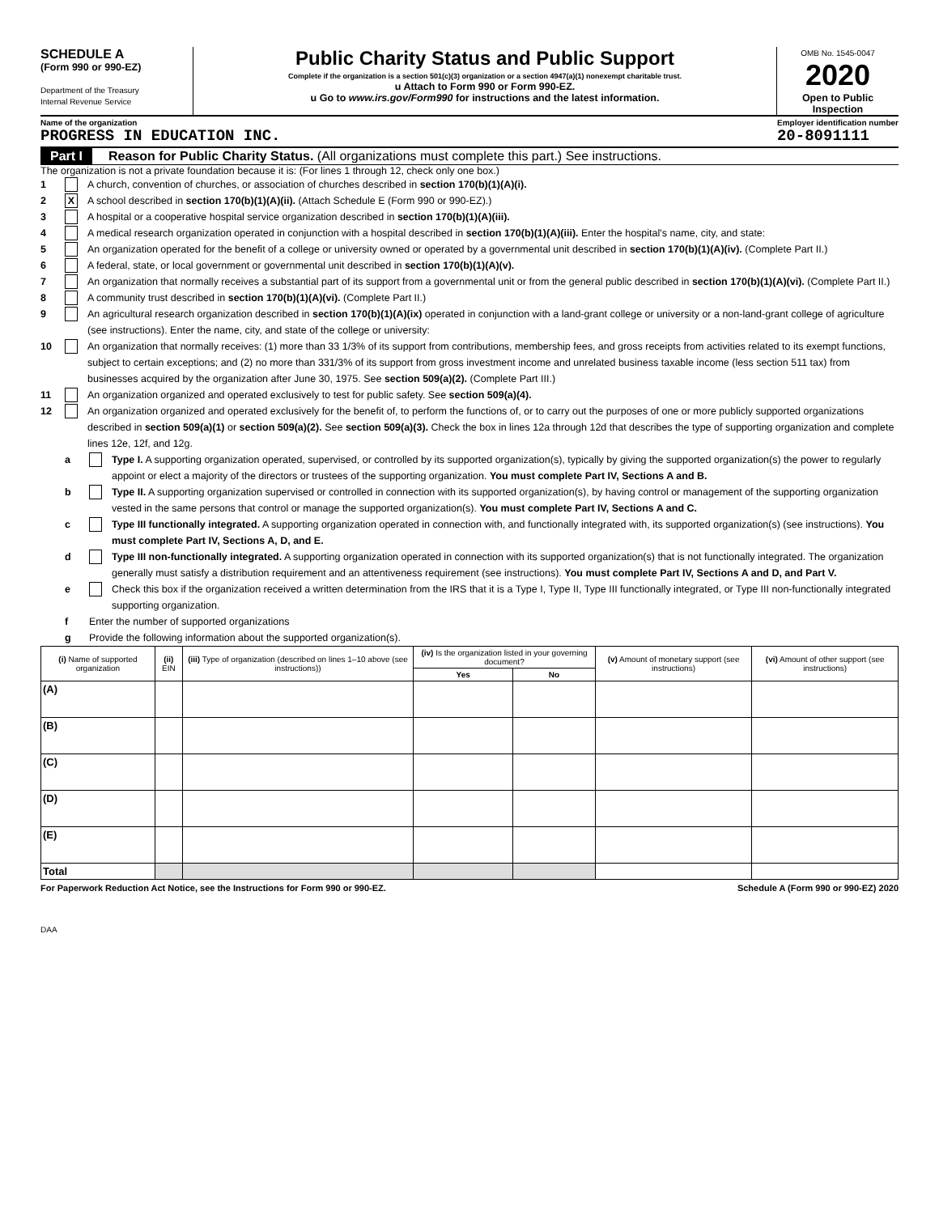SCHEDULE A
(Form 990 or 990-EZ)
Department of the Treasury
Internal Revenue Service
Public Charity Status and Public Support
Complete if the organization is a section 501(c)(3) organization or a section 4947(a)(1) nonexempt charitable trust.
u Attach to Form 990 or Form 990-EZ.
u Go to www.irs.gov/Form990 for instructions and the latest information.
OMB No. 1545-0047
2020
Open to Public Inspection
Name of the organization
PROGRESS IN EDUCATION INC.
Employer identification number
20-8091111
Part I Reason for Public Charity Status. (All organizations must complete this part.) See instructions.
The organization is not a private foundation because it is: (For lines 1 through 12, check only one box.)
1 A church, convention of churches, or association of churches described in section 170(b)(1)(A)(i).
2 X A school described in section 170(b)(1)(A)(ii). (Attach Schedule E (Form 990 or 990-EZ).)
3 A hospital or a cooperative hospital service organization described in section 170(b)(1)(A)(iii).
4 A medical research organization operated in conjunction with a hospital described in section 170(b)(1)(A)(iii). Enter the hospital's name, city, and state:
5 An organization operated for the benefit of a college or university owned or operated by a governmental unit described in section 170(b)(1)(A)(iv). (Complete Part II.)
6 A federal, state, or local government or governmental unit described in section 170(b)(1)(A)(v).
7 An organization that normally receives a substantial part of its support from a governmental unit or from the general public described in section 170(b)(1)(A)(vi). (Complete Part II.)
8 A community trust described in section 170(b)(1)(A)(vi). (Complete Part II.)
9 An agricultural research organization described in section 170(b)(1)(A)(ix) operated in conjunction with a land-grant college or university or a non-land-grant college of agriculture (see instructions). Enter the name, city, and state of the college or university:
10 An organization that normally receives: (1) more than 33 1/3% of its support from contributions, membership fees, and gross receipts from activities related to its exempt functions, subject to certain exceptions; and (2) no more than 331/3% of its support from gross investment income and unrelated business taxable income (less section 511 tax) from businesses acquired by the organization after June 30, 1975. See section 509(a)(2). (Complete Part III.)
11 An organization organized and operated exclusively to test for public safety. See section 509(a)(4).
12 An organization organized and operated exclusively for the benefit of, to perform the functions of, or to carry out the purposes of one or more publicly supported organizations described in section 509(a)(1) or section 509(a)(2). See section 509(a)(3). Check the box in lines 12a through 12d that describes the type of supporting organization and complete lines 12e, 12f, and 12g.
a Type I. A supporting organization operated, supervised, or controlled by its supported organization(s), typically by giving the supported organization(s) the power to regularly appoint or elect a majority of the directors or trustees of the supporting organization. You must complete Part IV, Sections A and B.
b Type II. A supporting organization supervised or controlled in connection with its supported organization(s), by having control or management of the supporting organization vested in the same persons that control or manage the supported organization(s). You must complete Part IV, Sections A and C.
c Type III functionally integrated. A supporting organization operated in connection with, and functionally integrated with, its supported organization(s) (see instructions). You must complete Part IV, Sections A, D, and E.
d Type III non-functionally integrated. A supporting organization operated in connection with its supported organization(s) that is not functionally integrated. The organization generally must satisfy a distribution requirement and an attentiveness requirement (see instructions). You must complete Part IV, Sections A and D, and Part V.
e Check this box if the organization received a written determination from the IRS that it is a Type I, Type II, Type III functionally integrated, or Type III non-functionally integrated supporting organization.
f Enter the number of supported organizations
g Provide the following information about the supported organization(s).
| (i) Name of supported organization | (ii) EIN | (iii) Type of organization (described on lines 1–10 above (see instructions)) | (iv) Is the organization listed in your governing document? | | (v) Amount of monetary support (see instructions) | (vi) Amount of other support (see instructions) |
| --- | --- | --- | --- | --- | --- | --- |
| | | | Yes | No | | |
| (A) | | | | | | |
| (B) | | | | | | |
| (C) | | | | | | |
| (D) | | | | | | |
| (E) | | | | | | |
| Total | | | | | | |
For Paperwork Reduction Act Notice, see the Instructions for Form 990 or 990-EZ. Schedule A (Form 990 or 990-EZ) 2020
DAA